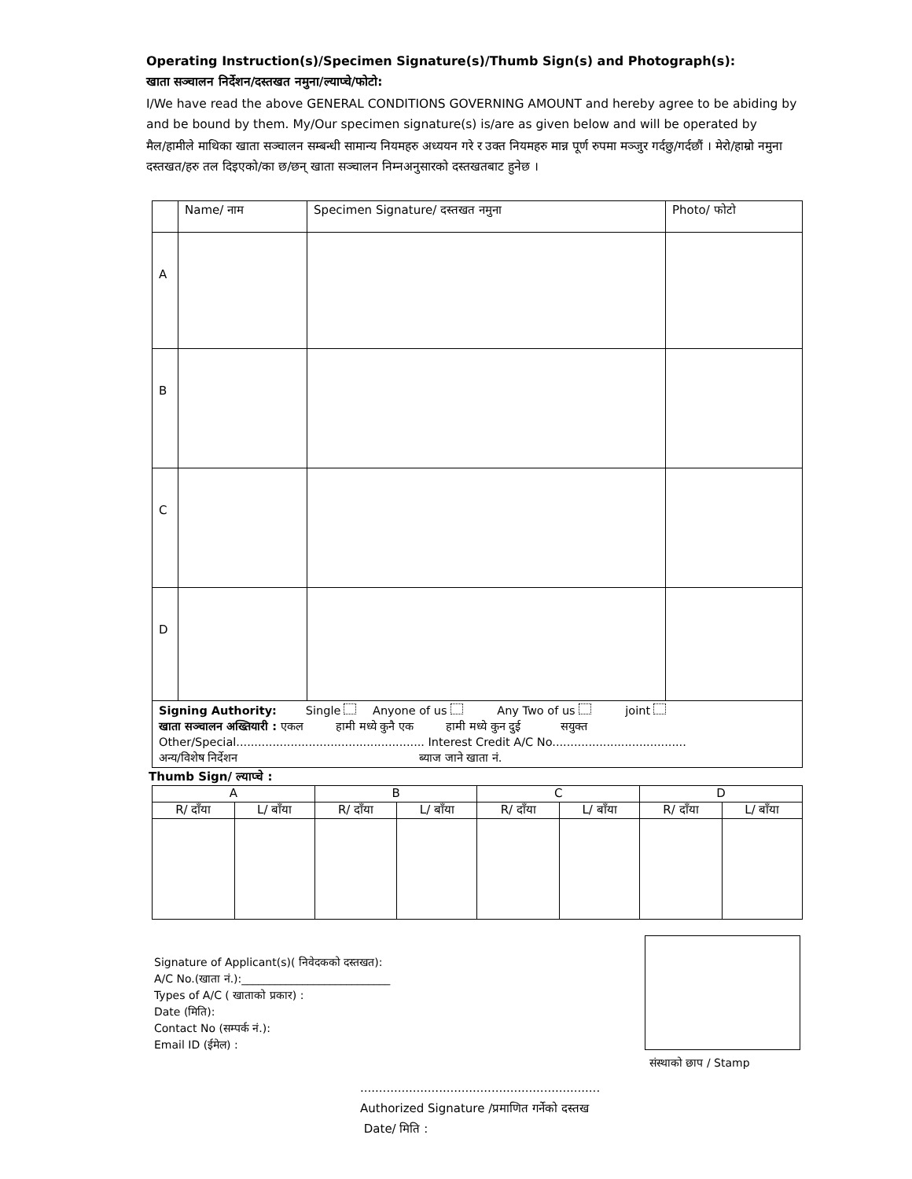Operating Instruction(s)/Specimen Signature(s)/Thumb Sign(s) and Photograph(s):
खाता सञ्चालन निर्देशन/दस्तखत नमुना/ल्याप्चे/फोटो:
I/We have read the above GENERAL CONDITIONS GOVERNING AMOUNT and hereby agree to be abiding by and be bound by them. My/Our specimen signature(s) is/are as given below and will be operated by
मैल/हामीले माथिका खाता सञ्चालन सम्बन्धी सामान्य नियमहरु अध्ययन गरे र उक्त नियमहरु मान्न पूर्ण रुपमा मञ्जुर गर्दछु/गर्दछौं । मेरो/हाम्रो नमुना दस्तखत/हरु तल दिइएको/का छ/छन् खाता सञ्चालन निम्नअनुसारको दस्तखतबाट हुनेछ ।
| | Name/ नाम | Specimen Signature/ दस्तखत नमुना | Photo/ फोटो |
| A | | | |
| B | | | |
| C | | | |
| D | | | |
| Signing Authority: Single Anyone of us Any Two of us joint खाता सञ्चालन अख्तियारी : एकल हामी मध्ये कुनै एक हामी मध्ये कुन दुई सयुक्त Other/Special.................................................... Interest Credit A/C No..................................... अन्य/विशेष निर्देशन ब्याज जाने खाता नं. | | | |
Thumb Sign/ ल्याप्चे :
| A | | B | | C | | D | |
| R/ दाँया | L/ बाँया | R/ दाँया | L/ बाँया | R/ दाँया | L/ बाँया | R/ दाँया | L/ बाँया |
Signature of Applicant(s)( निवेदकको दस्तखत):
A/C No.(खाता नं.):___________________________
Types of A/C ( खाताको प्रकार) :
Date (मिति):
Contact No (सम्पर्क नं.):
Email ID (ईमेल) :
संस्थाको छाप / Stamp
................................................................
Authorized Signature /प्रमाणित गर्नेको दस्तख
Date/ मिति :